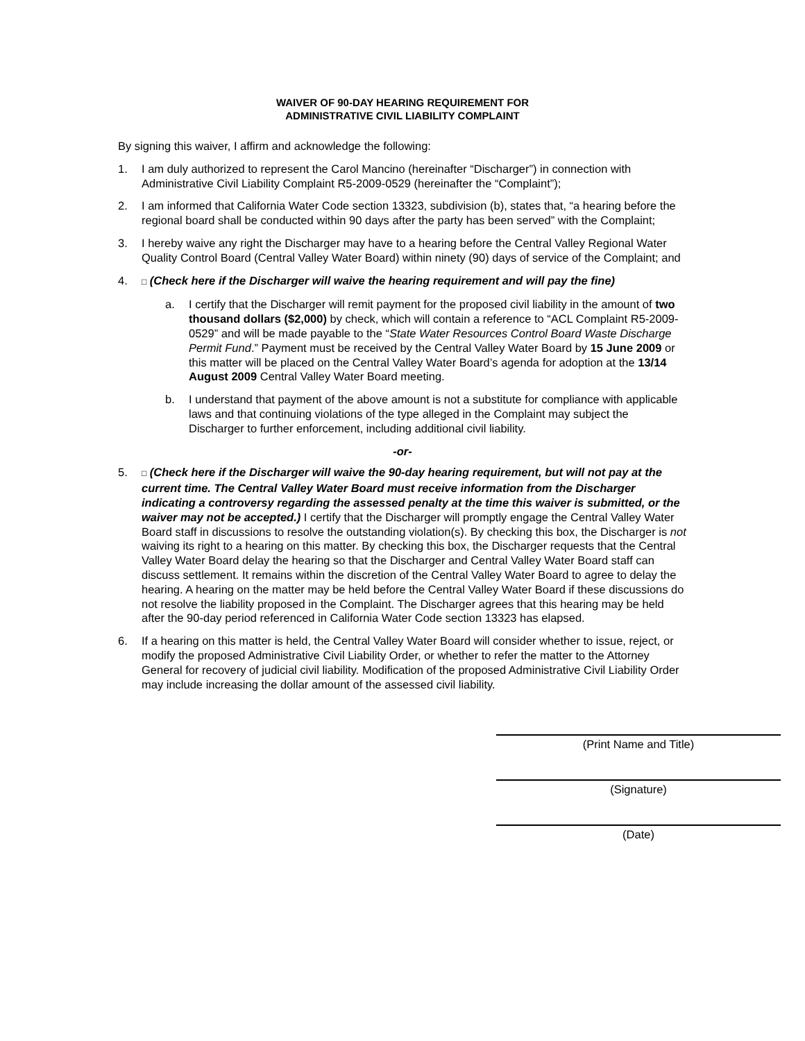WAIVER OF 90-DAY HEARING REQUIREMENT FOR
ADMINISTRATIVE CIVIL LIABILITY COMPLAINT
By signing this waiver, I affirm and acknowledge the following:
1. I am duly authorized to represent the Carol Mancino (hereinafter “Discharger”) in connection with Administrative Civil Liability Complaint R5-2009-0529 (hereinafter the “Complaint”);
2. I am informed that California Water Code section 13323, subdivision (b), states that, “a hearing before the regional board shall be conducted within 90 days after the party has been served” with the Complaint;
3. I hereby waive any right the Discharger may have to a hearing before the Central Valley Regional Water Quality Control Board (Central Valley Water Board) within ninety (90) days of service of the Complaint; and
4.
□ (Check here if the Discharger will waive the hearing requirement and will pay the fine)
a. I certify that the Discharger will remit payment for the proposed civil liability in the amount of two thousand dollars ($2,000) by check, which will contain a reference to “ACL Complaint R5-2009-0529” and will be made payable to the “State Water Resources Control Board Waste Discharge Permit Fund.” Payment must be received by the Central Valley Water Board by 15 June 2009 or this matter will be placed on the Central Valley Water Board’s agenda for adoption at the 13/14 August 2009 Central Valley Water Board meeting.
b. I understand that payment of the above amount is not a substitute for compliance with applicable laws and that continuing violations of the type alleged in the Complaint may subject the Discharger to further enforcement, including additional civil liability.
-or-
5.
□ (Check here if the Discharger will waive the 90-day hearing requirement, but will not pay at the current time. The Central Valley Water Board must receive information from the Discharger indicating a controversy regarding the assessed penalty at the time this waiver is submitted, or the waiver may not be accepted.) I certify that the Discharger will promptly engage the Central Valley Water Board staff in discussions to resolve the outstanding violation(s). By checking this box, the Discharger is not waiving its right to a hearing on this matter. By checking this box, the Discharger requests that the Central Valley Water Board delay the hearing so that the Discharger and Central Valley Water Board staff can discuss settlement. It remains within the discretion of the Central Valley Water Board to agree to delay the hearing. A hearing on the matter may be held before the Central Valley Water Board if these discussions do not resolve the liability proposed in the Complaint. The Discharger agrees that this hearing may be held after the 90-day period referenced in California Water Code section 13323 has elapsed.
6. If a hearing on this matter is held, the Central Valley Water Board will consider whether to issue, reject, or modify the proposed Administrative Civil Liability Order, or whether to refer the matter to the Attorney General for recovery of judicial civil liability. Modification of the proposed Administrative Civil Liability Order may include increasing the dollar amount of the assessed civil liability.
(Print Name and Title)
(Signature)
(Date)